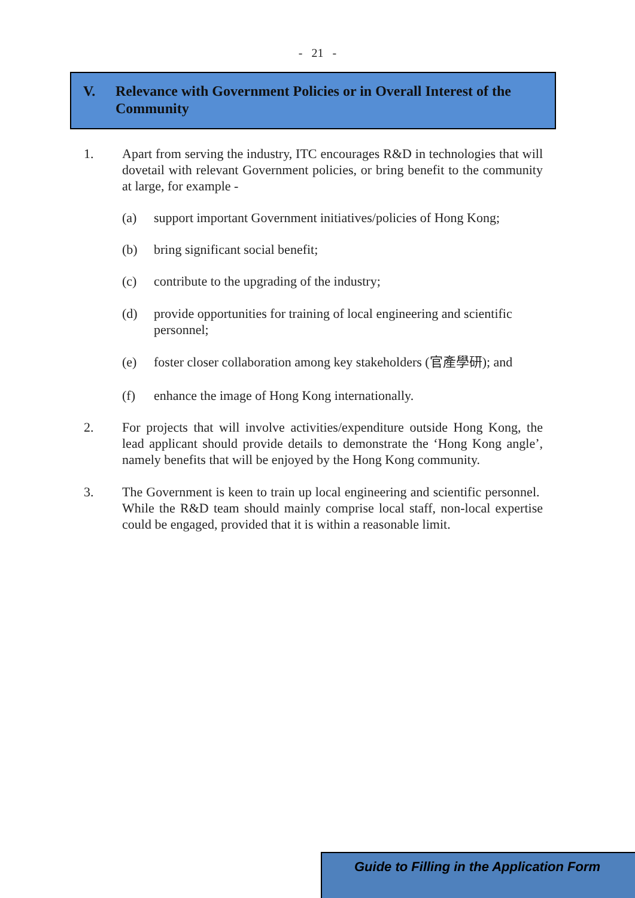- 21 -
V. Relevance with Government Policies or in Overall Interest of the Community
1. Apart from serving the industry, ITC encourages R&D in technologies that will dovetail with relevant Government policies, or bring benefit to the community at large, for example -
(a) support important Government initiatives/policies of Hong Kong;
(b) bring significant social benefit;
(c) contribute to the upgrading of the industry;
(d) provide opportunities for training of local engineering and scientific personnel;
(e) foster closer collaboration among key stakeholders (官產學研); and
(f) enhance the image of Hong Kong internationally.
2. For projects that will involve activities/expenditure outside Hong Kong, the lead applicant should provide details to demonstrate the ‘Hong Kong angle’, namely benefits that will be enjoyed by the Hong Kong community.
3. The Government is keen to train up local engineering and scientific personnel. While the R&D team should mainly comprise local staff, non-local expertise could be engaged, provided that it is within a reasonable limit.
Guide to Filling in the Application Form